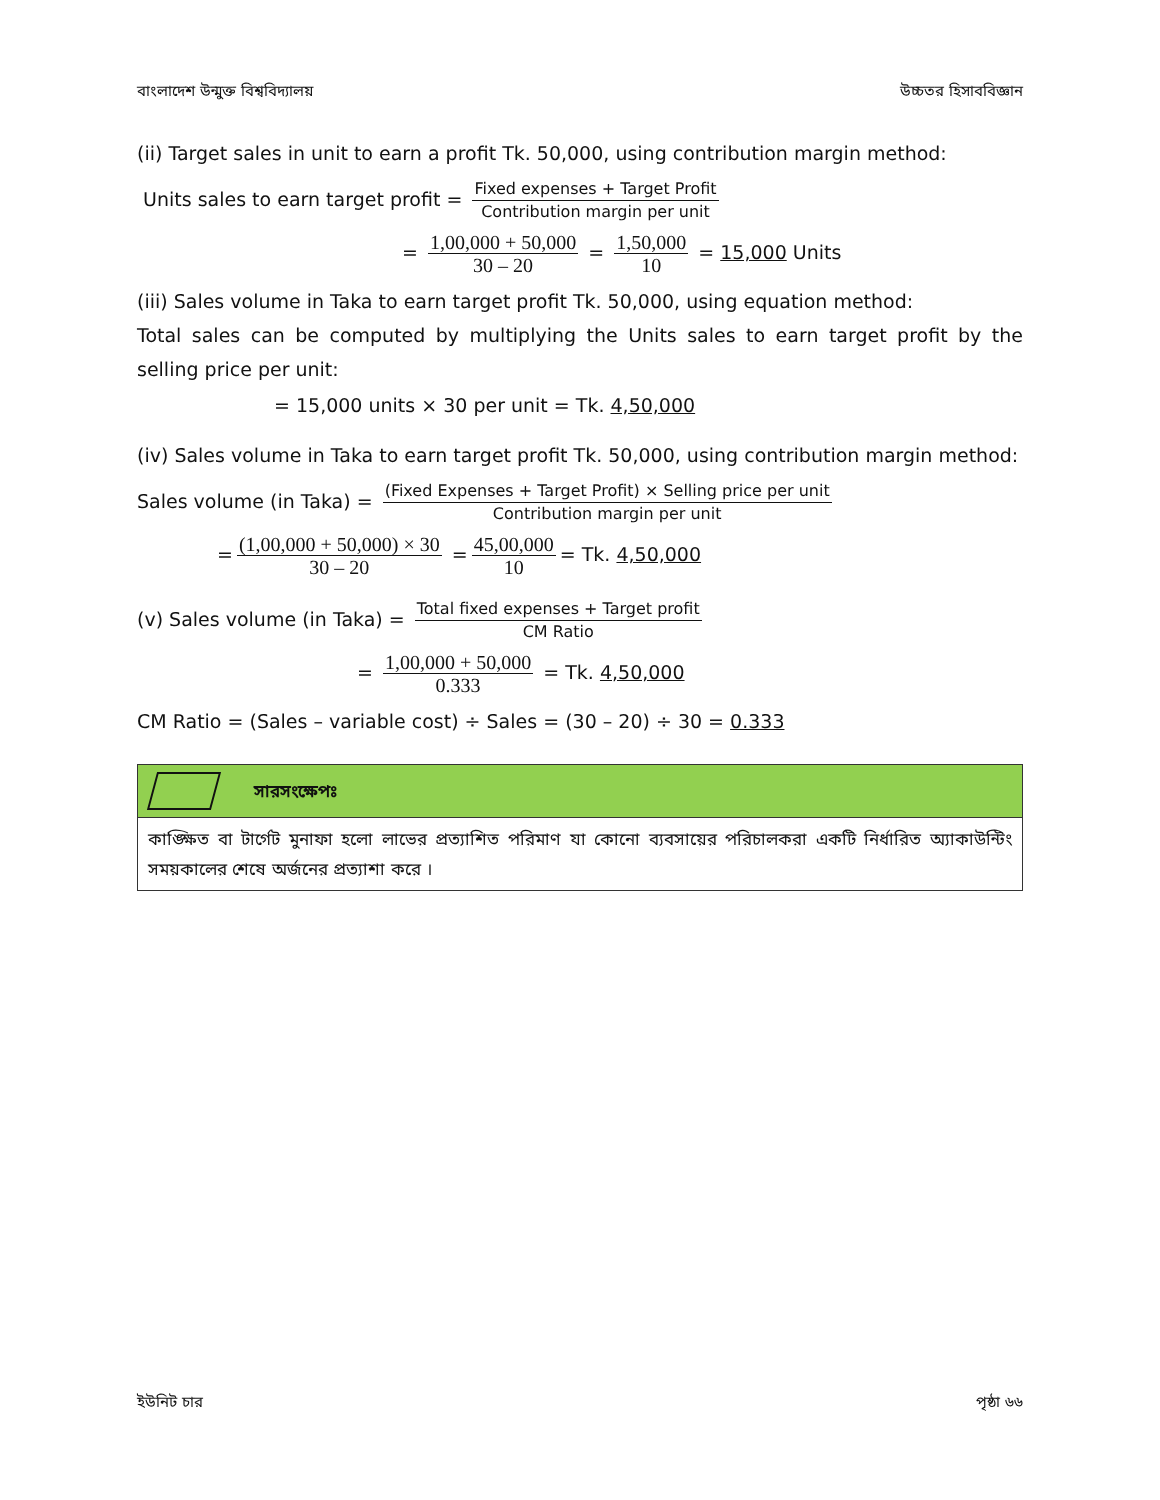বাংলাদেশ উন্মুক্ত বিশ্ববিদ্যালয় উচ্চতর হিসাববিজ্ঞান
(ii) Target sales in unit to earn a profit Tk. 50,000, using contribution margin method:
Units sales to earn target profit = Fixed expenses + Target Profit Contribution margin per unit
= 1,00,000 + 50,000 30 – 20 = 1,50,000 10 = 15,000 Units
(iii) Sales volume in Taka to earn target profit Tk. 50,000, using equation method:
Total sales can be computed by multiplying the Units sales to earn target profit by the selling price per unit:
= 15,000 units × 30 per unit = Tk. 4,50,000
(iv) Sales volume in Taka to earn target profit Tk. 50,000, using contribution margin method:
Sales volume (in Taka) = (Fixed Expenses + Target Profit) × Selling price per unit Contribution margin per unit
= (1,00,000 + 50,000) × 30 30 – 20 = 45,00,000 10 = Tk. 4,50,000
(v) Sales volume (in Taka) = Total fixed expenses + Target profit CM Ratio
= 1,00,000 + 50,000 0.333 = Tk. 4,50,000
CM Ratio = (Sales – variable cost) ÷ Sales = (30 – 20) ÷ 30 = 0.333
সারসংক্ষেপঃ
কাঙ্ক্ষিত বা টার্গেট মুনাফা হলো লাভের প্রত্যাশিত পরিমাণ যা কোনো ব্যবসায়ের পরিচালকরা একটি নির্ধারিত অ্যাকাউন্টিং সময়কালের শেষে অর্জনের প্রত্যাশা করে ।
ইউনিট চার পৃষ্ঠা ৬৬